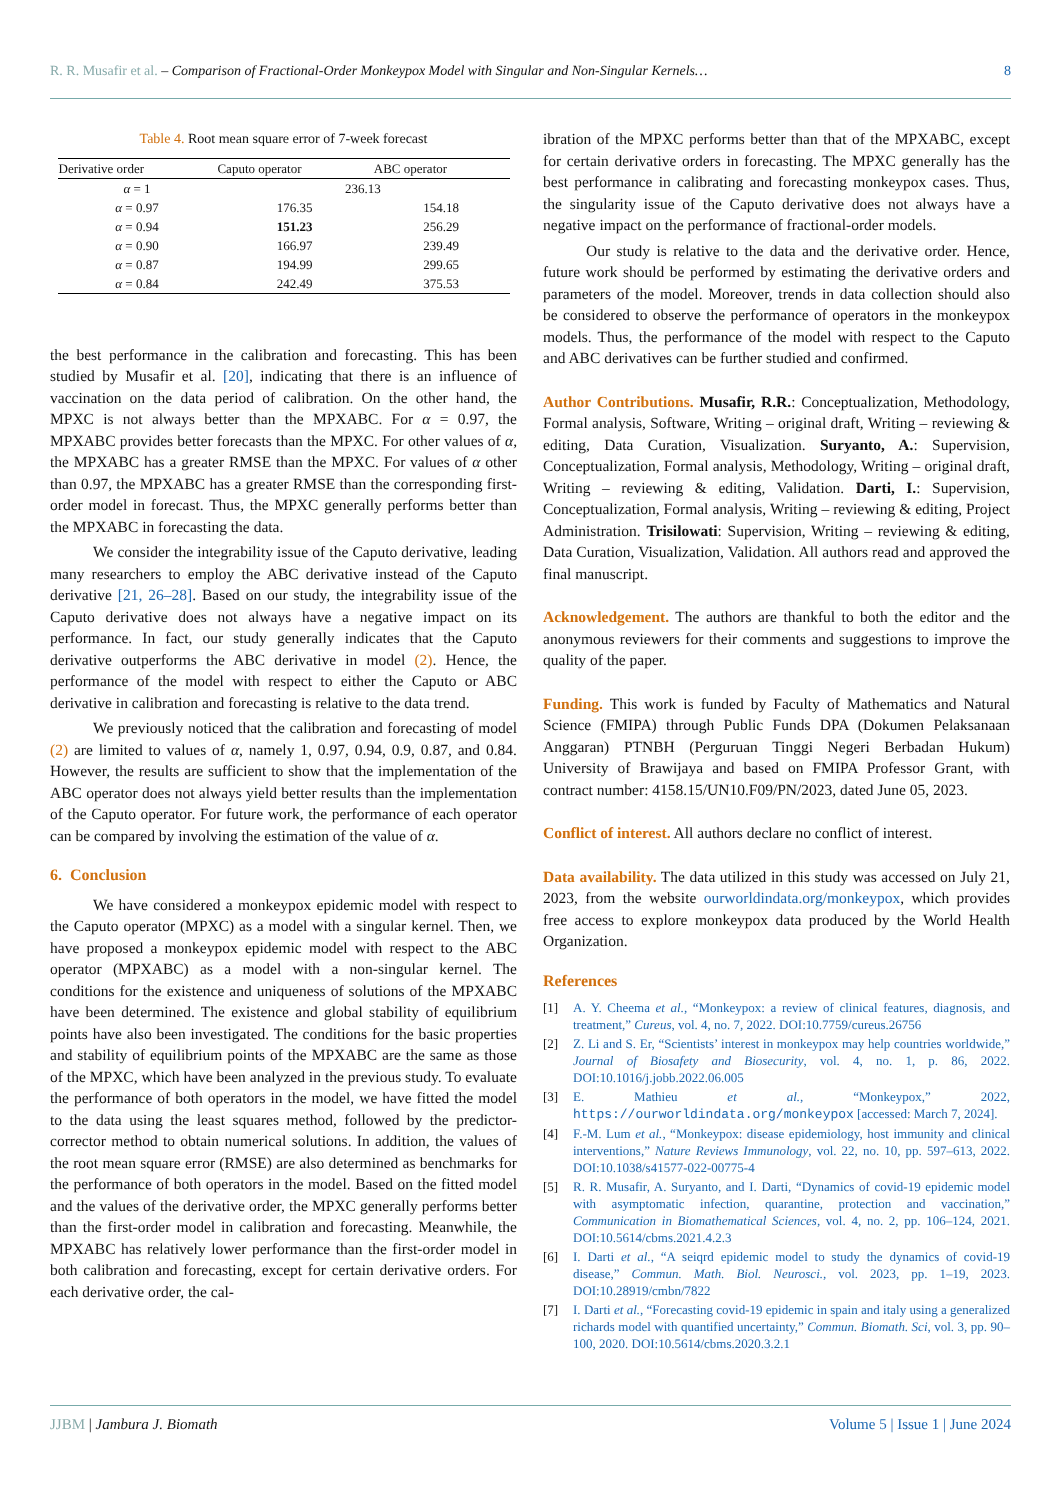R. R. Musafir et al. – Comparison of Fractional-Order Monkeypox Model with Singular and Non-Singular Kernels…
8
Table 4. Root mean square error of 7-week forecast
| Derivative order | Caputo operator | ABC operator |
| --- | --- | --- |
| α = 1 | 236.13 | |
| α = 0.97 | 176.35 | 154.18 |
| α = 0.94 | 151.23 | 256.29 |
| α = 0.90 | 166.97 | 239.49 |
| α = 0.87 | 194.99 | 299.65 |
| α = 0.84 | 242.49 | 375.53 |
the best performance in the calibration and forecasting. This has been studied by Musafir et al. [20], indicating that there is an influence of vaccination on the data period of calibration. On the other hand, the MPXC is not always better than the MPXABC. For α = 0.97, the MPXABC provides better forecasts than the MPXC. For other values of α, the MPXABC has a greater RMSE than the MPXC. For values of α other than 0.97, the MPXABC has a greater RMSE than the corresponding first-order model in forecast. Thus, the MPXC generally performs better than the MPXABC in forecasting the data.
We consider the integrability issue of the Caputo derivative, leading many researchers to employ the ABC derivative instead of the Caputo derivative [21, 26–28]. Based on our study, the integrability issue of the Caputo derivative does not always have a negative impact on its performance. In fact, our study generally indicates that the Caputo derivative outperforms the ABC derivative in model (2). Hence, the performance of the model with respect to either the Caputo or ABC derivative in calibration and forecasting is relative to the data trend.
We previously noticed that the calibration and forecasting of model (2) are limited to values of α, namely 1, 0.97, 0.94, 0.9, 0.87, and 0.84. However, the results are sufficient to show that the implementation of the ABC operator does not always yield better results than the implementation of the Caputo operator. For future work, the performance of each operator can be compared by involving the estimation of the value of α.
6. Conclusion
We have considered a monkeypox epidemic model with respect to the Caputo operator (MPXC) as a model with a singular kernel. Then, we have proposed a monkeypox epidemic model with respect to the ABC operator (MPXABC) as a model with a non-singular kernel. The conditions for the existence and uniqueness of solutions of the MPXABC have been determined. The existence and global stability of equilibrium points have also been investigated. The conditions for the basic properties and stability of equilibrium points of the MPXABC are the same as those of the MPXC, which have been analyzed in the previous study. To evaluate the performance of both operators in the model, we have fitted the model to the data using the least squares method, followed by the predictor-corrector method to obtain numerical solutions. In addition, the values of the root mean square error (RMSE) are also determined as benchmarks for the performance of both operators in the model. Based on the fitted model and the values of the derivative order, the MPXC generally performs better than the first-order model in calibration and forecasting. Meanwhile, the MPXABC has relatively lower performance than the first-order model in both calibration and forecasting, except for certain derivative orders. For each derivative order, the cal-
ibration of the MPXC performs better than that of the MPXABC, except for certain derivative orders in forecasting. The MPXC generally has the best performance in calibrating and forecasting monkeypox cases. Thus, the singularity issue of the Caputo derivative does not always have a negative impact on the performance of fractional-order models.
Our study is relative to the data and the derivative order. Hence, future work should be performed by estimating the derivative orders and parameters of the model. Moreover, trends in data collection should also be considered to observe the performance of operators in the monkeypox models. Thus, the performance of the model with respect to the Caputo and ABC derivatives can be further studied and confirmed.
Author Contributions. Musafir, R.R.: Conceptualization, Methodology, Formal analysis, Software, Writing – original draft, Writing – reviewing & editing, Data Curation, Visualization. Suryanto, A.: Supervision, Conceptualization, Formal analysis, Methodology, Writing – original draft, Writing – reviewing & editing, Validation. Darti, I.: Supervision, Conceptualization, Formal analysis, Writing – reviewing & editing, Project Administration. Trisilowati: Supervision, Writing – reviewing & editing, Data Curation, Visualization, Validation. All authors read and approved the final manuscript.
Acknowledgement. The authors are thankful to both the editor and the anonymous reviewers for their comments and suggestions to improve the quality of the paper.
Funding. This work is funded by Faculty of Mathematics and Natural Science (FMIPA) through Public Funds DPA (Dokumen Pelaksanaan Anggaran) PTNBH (Perguruan Tinggi Negeri Berbadan Hukum) University of Brawijaya and based on FMIPA Professor Grant, with contract number: 4158.15/UN10.F09/PN/2023, dated June 05, 2023.
Conflict of interest. All authors declare no conflict of interest.
Data availability. The data utilized in this study was accessed on July 21, 2023, from the website ourworldindata.org/monkeypox, which provides free access to explore monkeypox data produced by the World Health Organization.
References
[1] A. Y. Cheema et al., “Monkeypox: a review of clinical features, diagnosis, and treatment,” Cureus, vol. 4, no. 7, 2022. DOI:10.7759/cureus.26756
[2] Z. Li and S. Er, “Scientists’ interest in monkeypox may help countries worldwide,” Journal of Biosafety and Biosecurity, vol. 4, no. 1, p. 86, 2022. DOI:10.1016/j.jobb.2022.06.005
[3] E. Mathieu et al., “Monkeypox,” 2022, https://ourworldindata.org/monkeypox [accessed: March 7, 2024].
[4] F.-M. Lum et al., “Monkeypox: disease epidemiology, host immunity and clinical interventions,” Nature Reviews Immunology, vol. 22, no. 10, pp. 597–613, 2022. DOI:10.1038/s41577-022-00775-4
[5] R. R. Musafir, A. Suryanto, and I. Darti, “Dynamics of covid-19 epidemic model with asymptomatic infection, quarantine, protection and vaccination,” Communication in Biomathematical Sciences, vol. 4, no. 2, pp. 106–124, 2021. DOI:10.5614/cbms.2021.4.2.3
[6] I. Darti et al., “A seiqrd epidemic model to study the dynamics of covid-19 disease,” Commun. Math. Biol. Neurosci., vol. 2023, pp. 1–19, 2023. DOI:10.28919/cmbn/7822
[7] I. Darti et al., “Forecasting covid-19 epidemic in spain and italy using a generalized richards model with quantified uncertainty,” Commun. Biomath. Sci, vol. 3, pp. 90–100, 2020. DOI:10.5614/cbms.2020.3.2.1
JJBM | Jambura J. Biomath Volume 5 | Issue 1 | June 2024